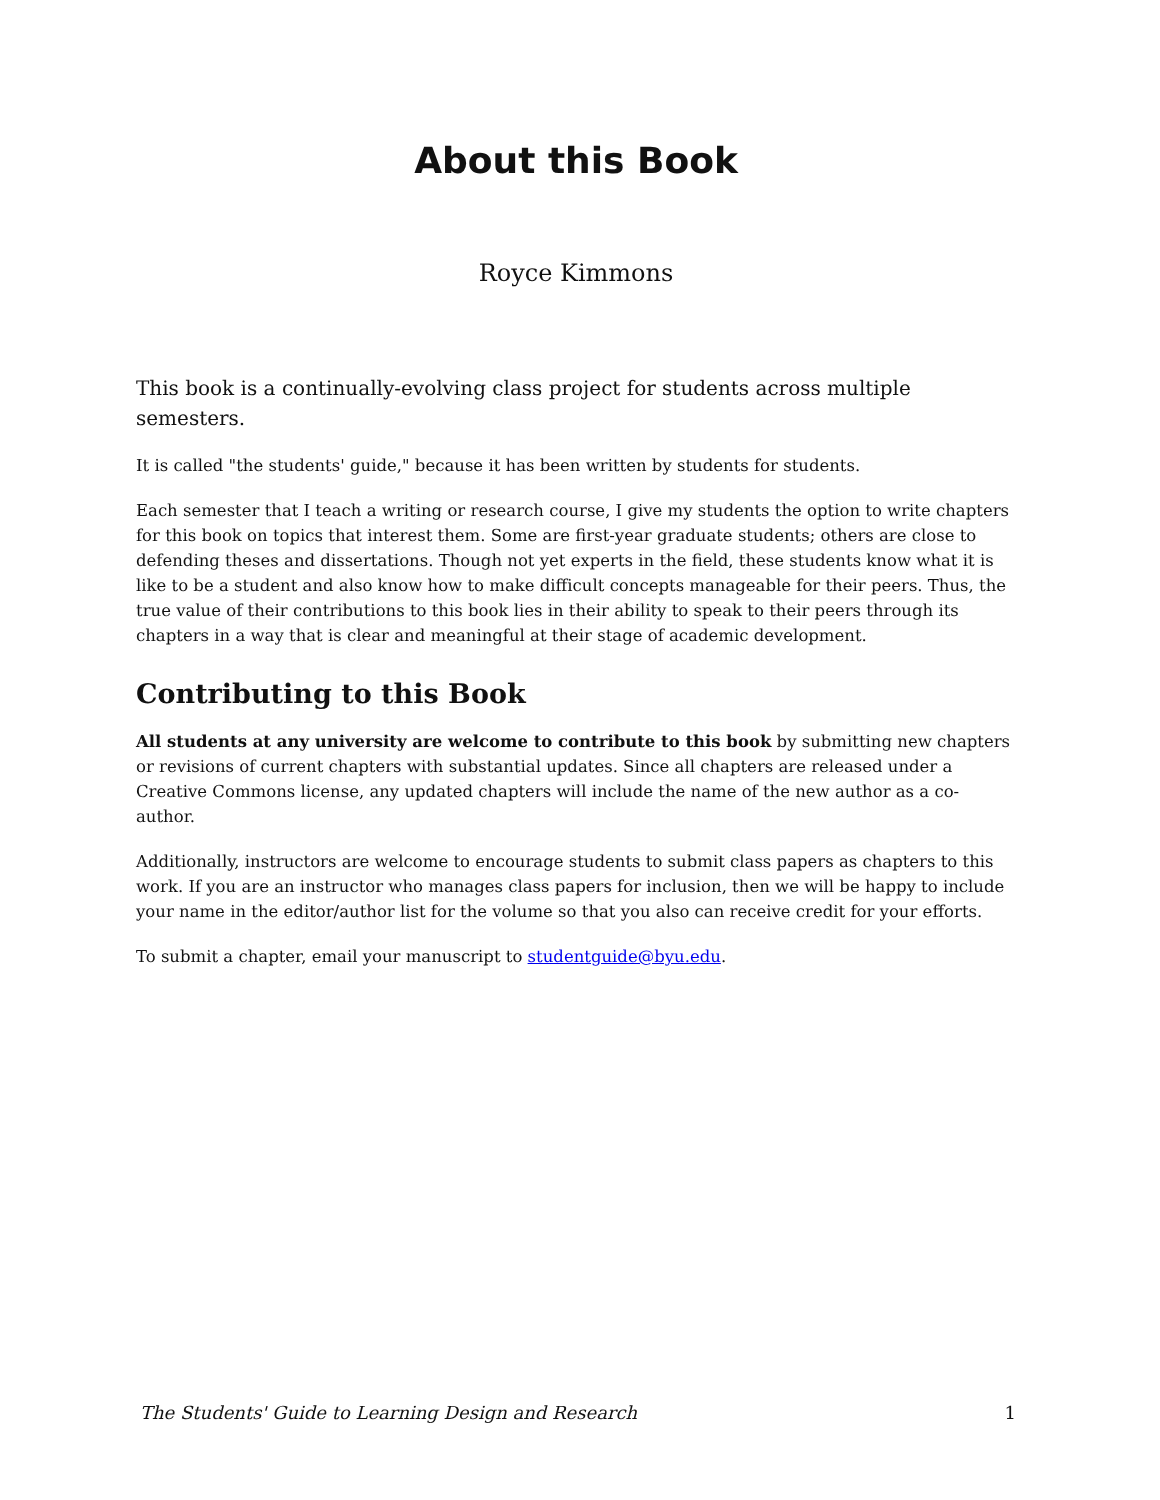About this Book
Royce Kimmons
This book is a continually-evolving class project for students across multiple semesters.
It is called "the students' guide," because it has been written by students for students.
Each semester that I teach a writing or research course, I give my students the option to write chapters for this book on topics that interest them. Some are first-year graduate students; others are close to defending theses and dissertations. Though not yet experts in the field, these students know what it is like to be a student and also know how to make difficult concepts manageable for their peers. Thus, the true value of their contributions to this book lies in their ability to speak to their peers through its chapters in a way that is clear and meaningful at their stage of academic development.
Contributing to this Book
All students at any university are welcome to contribute to this book by submitting new chapters or revisions of current chapters with substantial updates. Since all chapters are released under a Creative Commons license, any updated chapters will include the name of the new author as a co-author.
Additionally, instructors are welcome to encourage students to submit class papers as chapters to this work. If you are an instructor who manages class papers for inclusion, then we will be happy to include your name in the editor/author list for the volume so that you also can receive credit for your efforts.
To submit a chapter, email your manuscript to studentguide@byu.edu.
The Students' Guide to Learning Design and Research 1